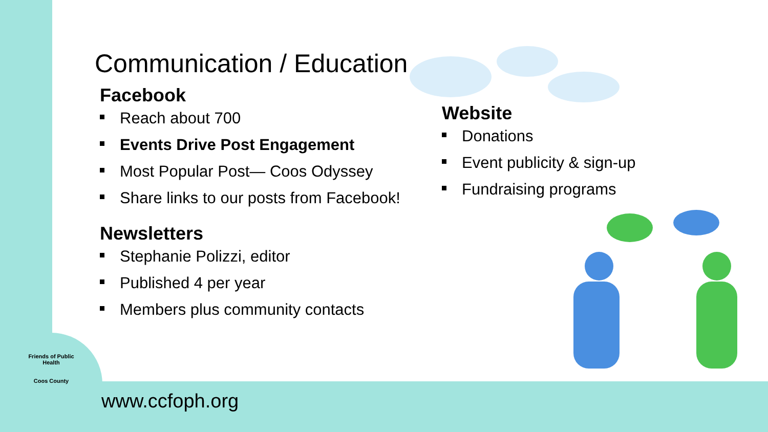Communication / Education
Facebook
Reach about 700
Events Drive Post Engagement
Most Popular Post— Coos Odyssey
Share links to our posts from Facebook!
Newsletters
Stephanie Polizzi, editor
Published 4 per year
Members plus community contacts
Website
Donations
Event publicity & sign-up
Fundraising programs
Friends of Public Health
Coos County
www.ccfoph.org